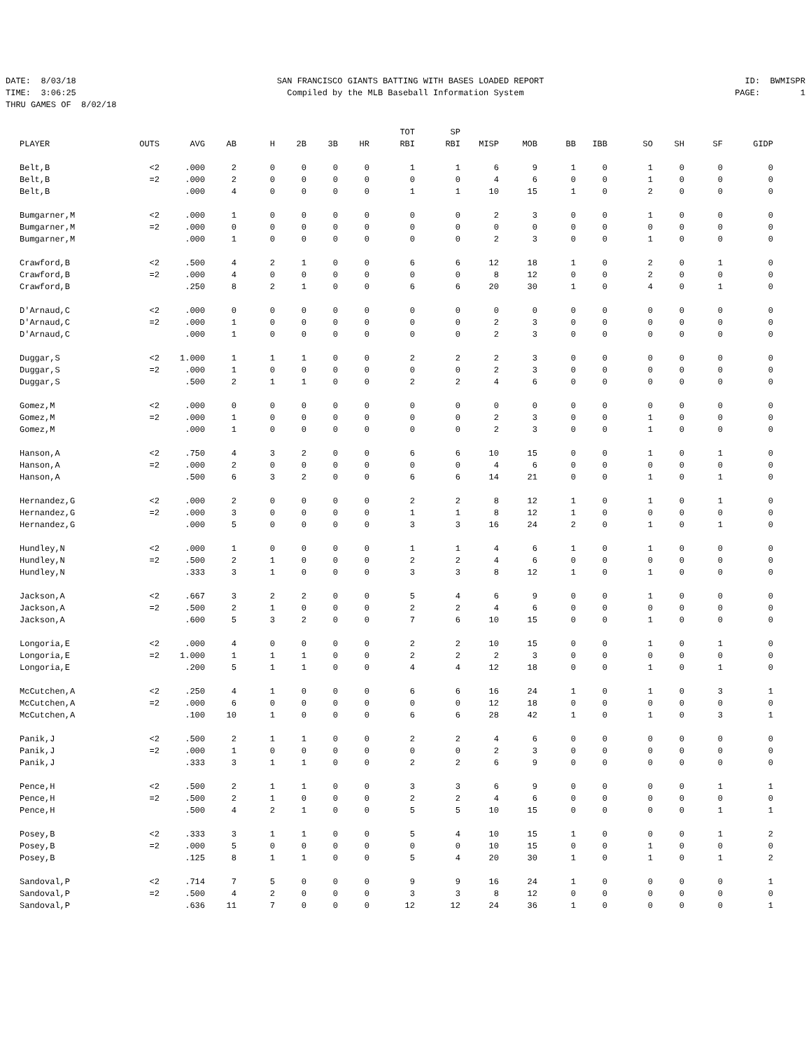DATE: 8/03/18 SAN FRANCISCO GIANTS BATTING WITH BASES LOADED REPORT ID: BWMISPR
TIME: 3:06:25 Compiled by the MLB Baseball Information System PAGE: 1
THRU GAMES OF 8/02/18
| PLAYER | OUTS | AVG | AB | H | 2B | 3B | HR | TOT RBI | SP RBI | MISP | MOB | BB | IBB | SO | SH | SF | GIDP |
| --- | --- | --- | --- | --- | --- | --- | --- | --- | --- | --- | --- | --- | --- | --- | --- | --- | --- |
| Belt,B | <2 | .000 | 2 | 0 | 0 | 0 | 0 | 1 | 1 | 6 | 9 | 1 | 0 | 1 | 0 | 0 | 0 |
| Belt,B | =2 | .000 | 2 | 0 | 0 | 0 | 0 | 0 | 0 | 4 | 6 | 0 | 0 | 1 | 0 | 0 | 0 |
| Belt,B | | .000 | 4 | 0 | 0 | 0 | 0 | 1 | 1 | 10 | 15 | 1 | 0 | 2 | 0 | 0 | 0 |
| Bumgarner,M | <2 | .000 | 1 | 0 | 0 | 0 | 0 | 0 | 0 | 2 | 3 | 0 | 0 | 1 | 0 | 0 | 0 |
| Bumgarner,M | =2 | .000 | 0 | 0 | 0 | 0 | 0 | 0 | 0 | 0 | 0 | 0 | 0 | 0 | 0 | 0 | 0 |
| Bumgarner,M | | .000 | 1 | 0 | 0 | 0 | 0 | 0 | 0 | 2 | 3 | 0 | 0 | 1 | 0 | 0 | 0 |
| Crawford,B | <2 | .500 | 4 | 2 | 1 | 0 | 0 | 6 | 6 | 12 | 18 | 1 | 0 | 2 | 0 | 1 | 0 |
| Crawford,B | =2 | .000 | 4 | 0 | 0 | 0 | 0 | 0 | 0 | 8 | 12 | 0 | 0 | 2 | 0 | 0 | 0 |
| Crawford,B | | .250 | 8 | 2 | 1 | 0 | 0 | 6 | 6 | 20 | 30 | 1 | 0 | 4 | 0 | 1 | 0 |
| D'Arnaud,C | <2 | .000 | 0 | 0 | 0 | 0 | 0 | 0 | 0 | 0 | 0 | 0 | 0 | 0 | 0 | 0 | 0 |
| D'Arnaud,C | =2 | .000 | 1 | 0 | 0 | 0 | 0 | 0 | 0 | 2 | 3 | 0 | 0 | 0 | 0 | 0 | 0 |
| D'Arnaud,C | | .000 | 1 | 0 | 0 | 0 | 0 | 0 | 0 | 2 | 3 | 0 | 0 | 0 | 0 | 0 | 0 |
| Duggar,S | <2 | 1.000 | 1 | 1 | 1 | 0 | 0 | 2 | 2 | 2 | 3 | 0 | 0 | 0 | 0 | 0 | 0 |
| Duggar,S | =2 | .000 | 1 | 0 | 0 | 0 | 0 | 0 | 0 | 2 | 3 | 0 | 0 | 0 | 0 | 0 | 0 |
| Duggar,S | | .500 | 2 | 1 | 1 | 0 | 0 | 2 | 2 | 4 | 6 | 0 | 0 | 0 | 0 | 0 | 0 |
| Gomez,M | <2 | .000 | 0 | 0 | 0 | 0 | 0 | 0 | 0 | 0 | 0 | 0 | 0 | 0 | 0 | 0 | 0 |
| Gomez,M | =2 | .000 | 1 | 0 | 0 | 0 | 0 | 0 | 0 | 2 | 3 | 0 | 0 | 1 | 0 | 0 | 0 |
| Gomez,M | | .000 | 1 | 0 | 0 | 0 | 0 | 0 | 0 | 2 | 3 | 0 | 0 | 1 | 0 | 0 | 0 |
| Hanson,A | <2 | .750 | 4 | 3 | 2 | 0 | 0 | 6 | 6 | 10 | 15 | 0 | 0 | 1 | 0 | 1 | 0 |
| Hanson,A | =2 | .000 | 2 | 0 | 0 | 0 | 0 | 0 | 0 | 4 | 6 | 0 | 0 | 0 | 0 | 0 | 0 |
| Hanson,A | | .500 | 6 | 3 | 2 | 0 | 0 | 6 | 6 | 14 | 21 | 0 | 0 | 1 | 0 | 1 | 0 |
| Hernandez,G | <2 | .000 | 2 | 0 | 0 | 0 | 0 | 2 | 2 | 8 | 12 | 1 | 0 | 1 | 0 | 1 | 0 |
| Hernandez,G | =2 | .000 | 3 | 0 | 0 | 0 | 0 | 1 | 1 | 8 | 12 | 1 | 0 | 0 | 0 | 0 | 0 |
| Hernandez,G | | .000 | 5 | 0 | 0 | 0 | 0 | 3 | 3 | 16 | 24 | 2 | 0 | 1 | 0 | 1 | 0 |
| Hundley,N | <2 | .000 | 1 | 0 | 0 | 0 | 0 | 1 | 1 | 4 | 6 | 1 | 0 | 1 | 0 | 0 | 0 |
| Hundley,N | =2 | .500 | 2 | 1 | 0 | 0 | 0 | 2 | 2 | 4 | 6 | 0 | 0 | 0 | 0 | 0 | 0 |
| Hundley,N | | .333 | 3 | 1 | 0 | 0 | 0 | 3 | 3 | 8 | 12 | 1 | 0 | 1 | 0 | 0 | 0 |
| Jackson,A | <2 | .667 | 3 | 2 | 2 | 0 | 0 | 5 | 4 | 6 | 9 | 0 | 0 | 1 | 0 | 0 | 0 |
| Jackson,A | =2 | .500 | 2 | 1 | 0 | 0 | 0 | 2 | 2 | 4 | 6 | 0 | 0 | 0 | 0 | 0 | 0 |
| Jackson,A | | .600 | 5 | 3 | 2 | 0 | 0 | 7 | 6 | 10 | 15 | 0 | 0 | 1 | 0 | 0 | 0 |
| Longoria,E | <2 | .000 | 4 | 0 | 0 | 0 | 0 | 2 | 2 | 10 | 15 | 0 | 0 | 1 | 0 | 1 | 0 |
| Longoria,E | =2 | 1.000 | 1 | 1 | 1 | 0 | 0 | 2 | 2 | 2 | 3 | 0 | 0 | 0 | 0 | 0 | 0 |
| Longoria,E | | .200 | 5 | 1 | 1 | 0 | 0 | 4 | 4 | 12 | 18 | 0 | 0 | 1 | 0 | 1 | 0 |
| McCutchen,A | <2 | .250 | 4 | 1 | 0 | 0 | 0 | 6 | 6 | 16 | 24 | 1 | 0 | 1 | 0 | 3 | 1 |
| McCutchen,A | =2 | .000 | 6 | 0 | 0 | 0 | 0 | 0 | 0 | 12 | 18 | 0 | 0 | 0 | 0 | 0 | 0 |
| McCutchen,A | | .100 | 10 | 1 | 0 | 0 | 0 | 6 | 6 | 28 | 42 | 1 | 0 | 1 | 0 | 3 | 1 |
| Panik,J | <2 | .500 | 2 | 1 | 1 | 0 | 0 | 2 | 2 | 4 | 6 | 0 | 0 | 0 | 0 | 0 | 0 |
| Panik,J | =2 | .000 | 1 | 0 | 0 | 0 | 0 | 0 | 0 | 2 | 3 | 0 | 0 | 0 | 0 | 0 | 0 |
| Panik,J | | .333 | 3 | 1 | 1 | 0 | 0 | 2 | 2 | 6 | 9 | 0 | 0 | 0 | 0 | 0 | 0 |
| Pence,H | <2 | .500 | 2 | 1 | 1 | 0 | 0 | 3 | 3 | 6 | 9 | 0 | 0 | 0 | 0 | 1 | 1 |
| Pence,H | =2 | .500 | 2 | 1 | 0 | 0 | 0 | 2 | 2 | 4 | 6 | 0 | 0 | 0 | 0 | 0 | 0 |
| Pence,H | | .500 | 4 | 2 | 1 | 0 | 0 | 5 | 5 | 10 | 15 | 0 | 0 | 0 | 0 | 1 | 1 |
| Posey,B | <2 | .333 | 3 | 1 | 1 | 0 | 0 | 5 | 4 | 10 | 15 | 1 | 0 | 0 | 0 | 1 | 2 |
| Posey,B | =2 | .000 | 5 | 0 | 0 | 0 | 0 | 0 | 0 | 10 | 15 | 0 | 0 | 1 | 0 | 0 | 0 |
| Posey,B | | .125 | 8 | 1 | 1 | 0 | 0 | 5 | 4 | 20 | 30 | 1 | 0 | 1 | 0 | 1 | 2 |
| Sandoval,P | <2 | .714 | 7 | 5 | 0 | 0 | 0 | 9 | 9 | 16 | 24 | 1 | 0 | 0 | 0 | 0 | 1 |
| Sandoval,P | =2 | .500 | 4 | 2 | 0 | 0 | 0 | 3 | 3 | 8 | 12 | 0 | 0 | 0 | 0 | 0 | 0 |
| Sandoval,P | | .636 | 11 | 7 | 0 | 0 | 0 | 12 | 12 | 24 | 36 | 1 | 0 | 0 | 0 | 0 | 1 |